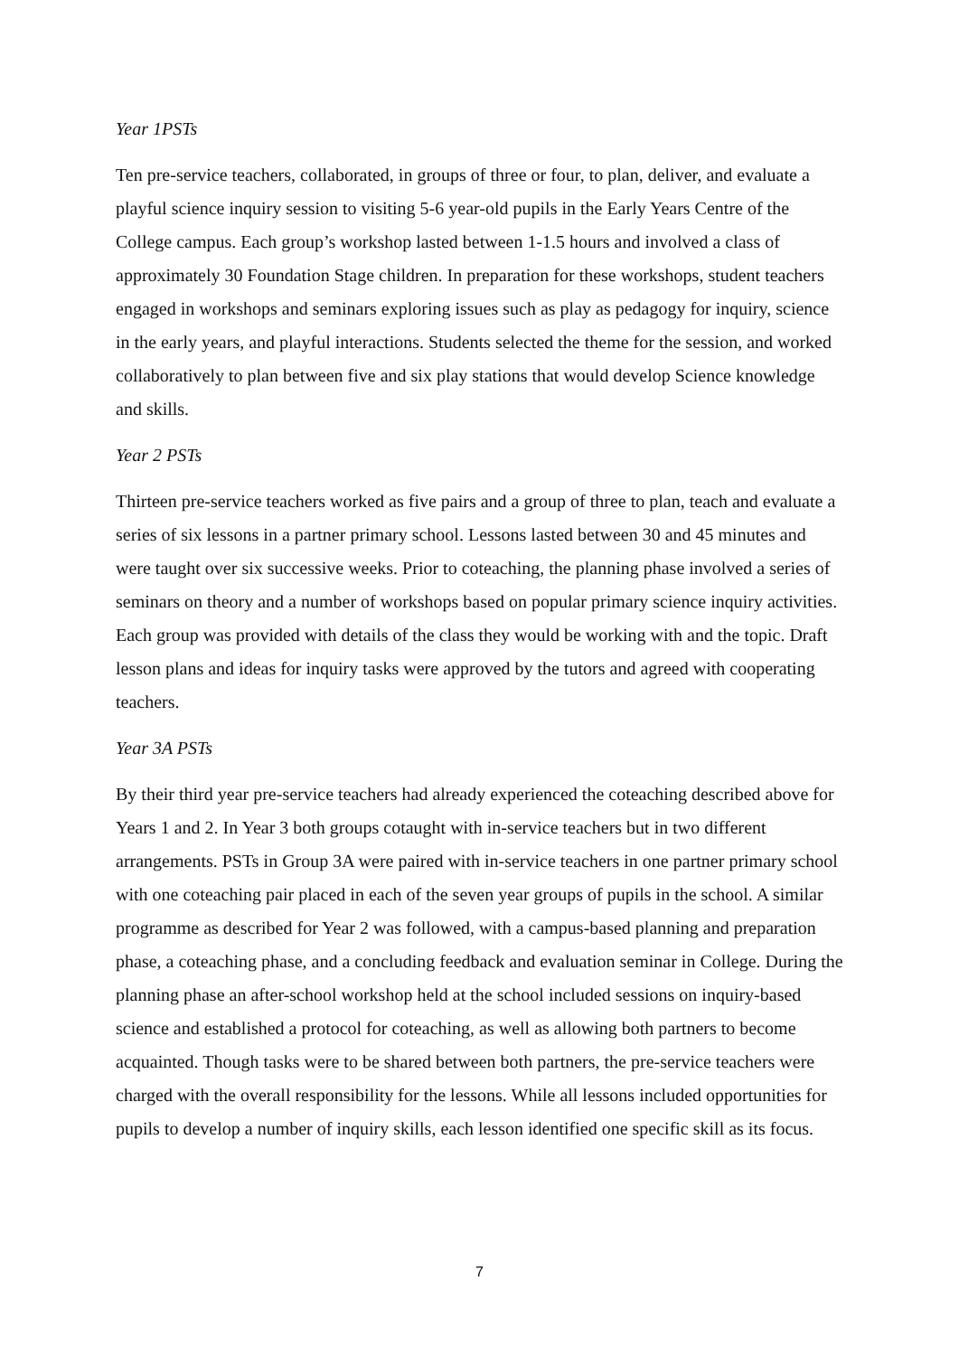Year 1PSTs
Ten pre-service teachers, collaborated, in groups of three or four, to plan, deliver, and evaluate a playful science inquiry session to visiting 5-6 year-old pupils in the Early Years Centre of the College campus. Each group’s workshop lasted between 1-1.5 hours and involved a class of approximately 30 Foundation Stage children. In preparation for these workshops, student teachers engaged in workshops and seminars exploring issues such as play as pedagogy for inquiry, science in the early years, and playful interactions. Students selected the theme for the session, and worked collaboratively to plan between five and six play stations that would develop Science knowledge and skills.
Year 2 PSTs
Thirteen pre-service teachers worked as five pairs and a group of three to plan, teach and evaluate a series of six lessons in a partner primary school. Lessons lasted between 30 and 45 minutes and were taught over six successive weeks. Prior to coteaching, the planning phase involved a series of seminars on theory and a number of workshops based on popular primary science inquiry activities. Each group was provided with details of the class they would be working with and the topic. Draft lesson plans and ideas for inquiry tasks were approved by the tutors and agreed with cooperating teachers.
Year 3A PSTs
By their third year pre-service teachers had already experienced the coteaching described above for Years 1 and 2. In Year 3 both groups cotaught with in-service teachers but in two different arrangements. PSTs in Group 3A were paired with in-service teachers in one partner primary school with one coteaching pair placed in each of the seven year groups of pupils in the school. A similar programme as described for Year 2 was followed, with a campus-based planning and preparation phase, a coteaching phase, and a concluding feedback and evaluation seminar in College. During the planning phase an after-school workshop held at the school included sessions on inquiry-based science and established a protocol for coteaching, as well as allowing both partners to become acquainted. Though tasks were to be shared between both partners, the pre-service teachers were charged with the overall responsibility for the lessons. While all lessons included opportunities for pupils to develop a number of inquiry skills, each lesson identified one specific skill as its focus.
7